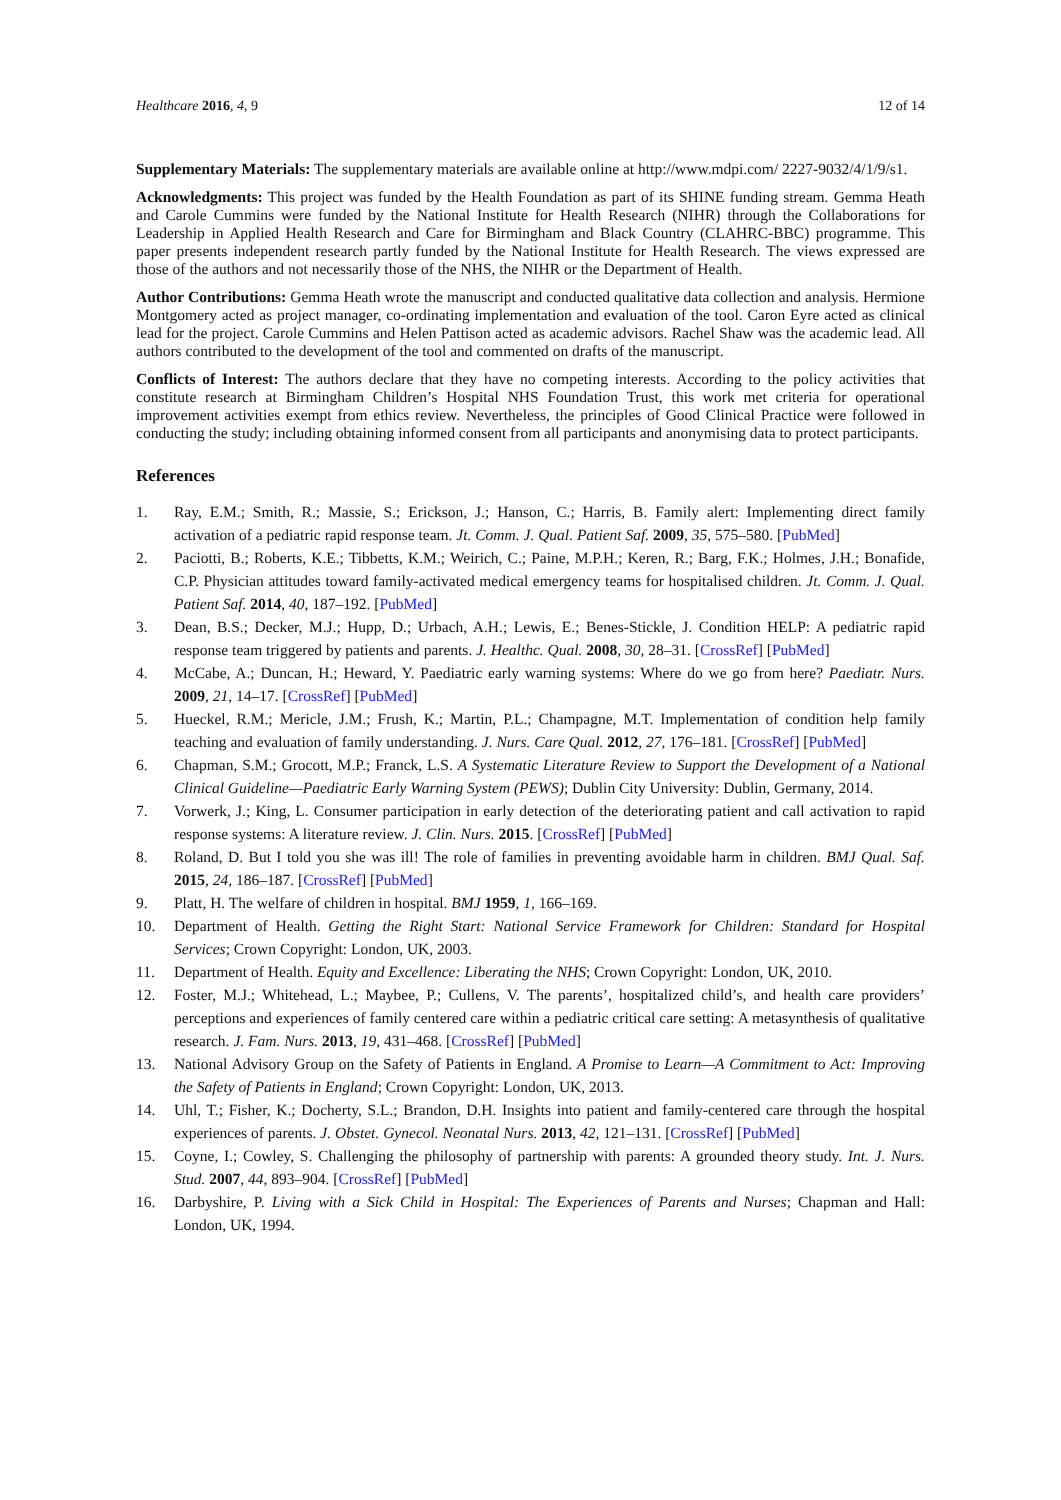Healthcare 2016, 4, 9 12 of 14
Supplementary Materials: The supplementary materials are available online at http://www.mdpi.com/ 2227-9032/4/1/9/s1.
Acknowledgments: This project was funded by the Health Foundation as part of its SHINE funding stream. Gemma Heath and Carole Cummins were funded by the National Institute for Health Research (NIHR) through the Collaborations for Leadership in Applied Health Research and Care for Birmingham and Black Country (CLAHRC-BBC) programme. This paper presents independent research partly funded by the National Institute for Health Research. The views expressed are those of the authors and not necessarily those of the NHS, the NIHR or the Department of Health.
Author Contributions: Gemma Heath wrote the manuscript and conducted qualitative data collection and analysis. Hermione Montgomery acted as project manager, co-ordinating implementation and evaluation of the tool. Caron Eyre acted as clinical lead for the project. Carole Cummins and Helen Pattison acted as academic advisors. Rachel Shaw was the academic lead. All authors contributed to the development of the tool and commented on drafts of the manuscript.
Conflicts of Interest: The authors declare that they have no competing interests. According to the policy activities that constitute research at Birmingham Children’s Hospital NHS Foundation Trust, this work met criteria for operational improvement activities exempt from ethics review. Nevertheless, the principles of Good Clinical Practice were followed in conducting the study; including obtaining informed consent from all participants and anonymising data to protect participants.
References
1. Ray, E.M.; Smith, R.; Massie, S.; Erickson, J.; Hanson, C.; Harris, B. Family alert: Implementing direct family activation of a pediatric rapid response team. Jt. Comm. J. Qual. Patient Saf. 2009, 35, 575–580. [PubMed]
2. Paciotti, B.; Roberts, K.E.; Tibbetts, K.M.; Weirich, C.; Paine, M.P.H.; Keren, R.; Barg, F.K.; Holmes, J.H.; Bonafide, C.P. Physician attitudes toward family-activated medical emergency teams for hospitalised children. Jt. Comm. J. Qual. Patient Saf. 2014, 40, 187–192. [PubMed]
3. Dean, B.S.; Decker, M.J.; Hupp, D.; Urbach, A.H.; Lewis, E.; Benes-Stickle, J. Condition HELP: A pediatric rapid response team triggered by patients and parents. J. Healthc. Qual. 2008, 30, 28–31. [CrossRef] [PubMed]
4. McCabe, A.; Duncan, H.; Heward, Y. Paediatric early warning systems: Where do we go from here? Paediatr. Nurs. 2009, 21, 14–17. [CrossRef] [PubMed]
5. Hueckel, R.M.; Mericle, J.M.; Frush, K.; Martin, P.L.; Champagne, M.T. Implementation of condition help family teaching and evaluation of family understanding. J. Nurs. Care Qual. 2012, 27, 176–181. [CrossRef] [PubMed]
6. Chapman, S.M.; Grocott, M.P.; Franck, L.S. A Systematic Literature Review to Support the Development of a National Clinical Guideline—Paediatric Early Warning System (PEWS); Dublin City University: Dublin, Germany, 2014.
7. Vorwerk, J.; King, L. Consumer participation in early detection of the deteriorating patient and call activation to rapid response systems: A literature review. J. Clin. Nurs. 2015. [CrossRef] [PubMed]
8. Roland, D. But I told you she was ill! The role of families in preventing avoidable harm in children. BMJ Qual. Saf. 2015, 24, 186–187. [CrossRef] [PubMed]
9. Platt, H. The welfare of children in hospital. BMJ 1959, 1, 166–169.
10. Department of Health. Getting the Right Start: National Service Framework for Children: Standard for Hospital Services; Crown Copyright: London, UK, 2003.
11. Department of Health. Equity and Excellence: Liberating the NHS; Crown Copyright: London, UK, 2010.
12. Foster, M.J.; Whitehead, L.; Maybee, P.; Cullens, V. The parents’, hospitalized child’s, and health care providers’ perceptions and experiences of family centered care within a pediatric critical care setting: A metasynthesis of qualitative research. J. Fam. Nurs. 2013, 19, 431–468. [CrossRef] [PubMed]
13. National Advisory Group on the Safety of Patients in England. A Promise to Learn—A Commitment to Act: Improving the Safety of Patients in England; Crown Copyright: London, UK, 2013.
14. Uhl, T.; Fisher, K.; Docherty, S.L.; Brandon, D.H. Insights into patient and family-centered care through the hospital experiences of parents. J. Obstet. Gynecol. Neonatal Nurs. 2013, 42, 121–131. [CrossRef] [PubMed]
15. Coyne, I.; Cowley, S. Challenging the philosophy of partnership with parents: A grounded theory study. Int. J. Nurs. Stud. 2007, 44, 893–904. [CrossRef] [PubMed]
16. Darbyshire, P. Living with a Sick Child in Hospital: The Experiences of Parents and Nurses; Chapman and Hall: London, UK, 1994.